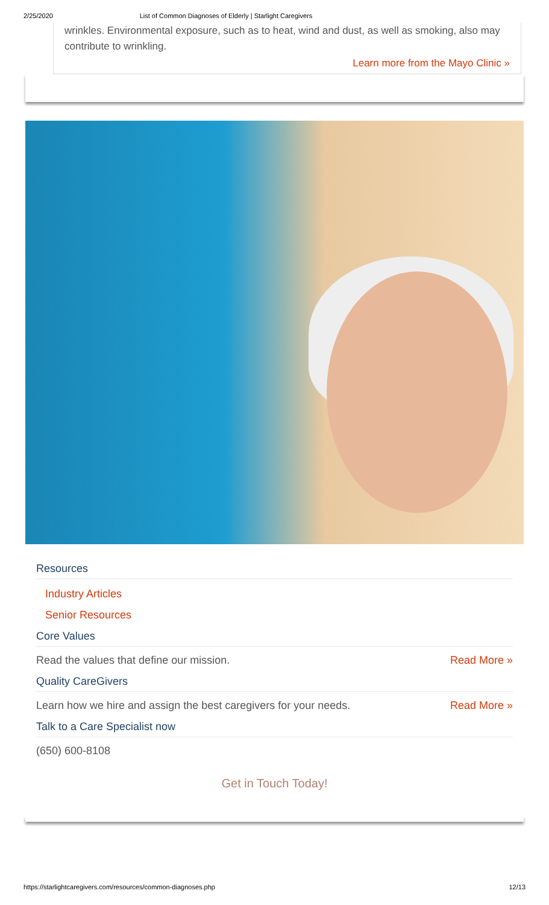2/25/2020 List of Common Diagnoses of Elderly | Starlight Caregivers
wrinkles. Environmental exposure, such as to heat, wind and dust, as well as smoking, also may contribute to wrinkling.
Learn more from the Mayo Clinic »
Resources
Industry Articles
Senior Resources
Core Values
Read the values that define our mission. Read More »
Quality CareGivers
Learn how we hire and assign the best caregivers for your needs. Read More »
Talk to a Care Specialist now
(650) 600-8108
Get in Touch Today!
https://starlightcaregivers.com/resources/common-diagnoses.php 12/13